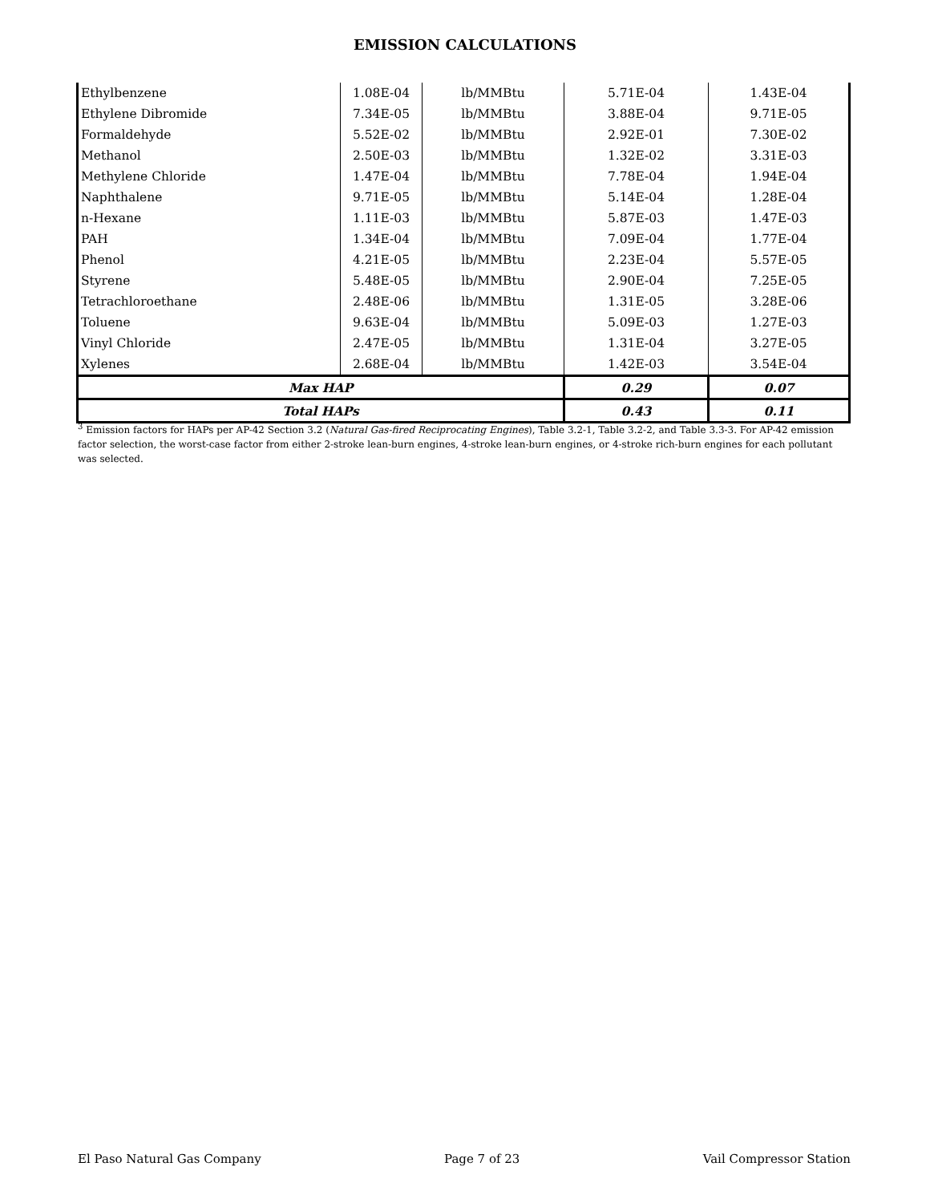EMISSION CALCULATIONS
| Ethylbenzene | 1.08E-04 | lb/MMBtu | 5.71E-04 | 1.43E-04 |
| Ethylene Dibromide | 7.34E-05 | lb/MMBtu | 3.88E-04 | 9.71E-05 |
| Formaldehyde | 5.52E-02 | lb/MMBtu | 2.92E-01 | 7.30E-02 |
| Methanol | 2.50E-03 | lb/MMBtu | 1.32E-02 | 3.31E-03 |
| Methylene Chloride | 1.47E-04 | lb/MMBtu | 7.78E-04 | 1.94E-04 |
| Naphthalene | 9.71E-05 | lb/MMBtu | 5.14E-04 | 1.28E-04 |
| n-Hexane | 1.11E-03 | lb/MMBtu | 5.87E-03 | 1.47E-03 |
| PAH | 1.34E-04 | lb/MMBtu | 7.09E-04 | 1.77E-04 |
| Phenol | 4.21E-05 | lb/MMBtu | 2.23E-04 | 5.57E-05 |
| Styrene | 5.48E-05 | lb/MMBtu | 2.90E-04 | 7.25E-05 |
| Tetrachloroethane | 2.48E-06 | lb/MMBtu | 1.31E-05 | 3.28E-06 |
| Toluene | 9.63E-04 | lb/MMBtu | 5.09E-03 | 1.27E-03 |
| Vinyl Chloride | 2.47E-05 | lb/MMBtu | 1.31E-04 | 3.27E-05 |
| Xylenes | 2.68E-04 | lb/MMBtu | 1.42E-03 | 3.54E-04 |
| Max HAP | | | 0.29 | 0.07 |
| Total HAPs | | | 0.43 | 0.11 |
<sup>3</sup> Emission factors for HAPs per AP-42 Section 3.2 (Natural Gas-fired Reciprocating Engines), Table 3.2-1, Table 3.2-2, and Table 3.3-3. For AP-42 emission factor selection, the worst-case factor from either 2-stroke lean-burn engines, 4-stroke lean-burn engines, or 4-stroke rich-burn engines for each pollutant was selected.
El Paso Natural Gas Company Page 7 of 23 Vail Compressor Station